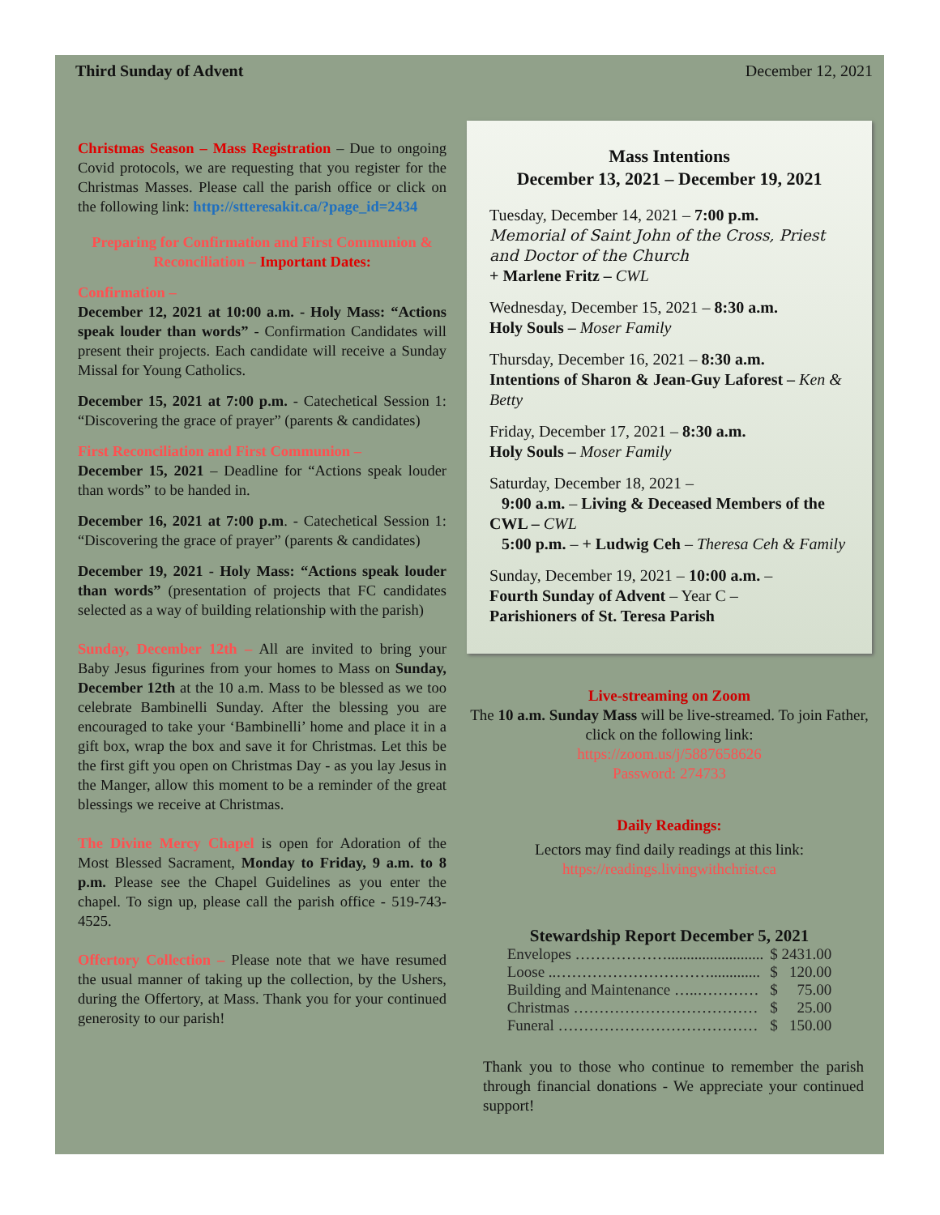Third Sunday of Advent December 12, 2021
Christmas Season – Mass Registration – Due to ongoing Covid protocols, we are requesting that you register for the Christmas Masses. Please call the parish office or click on the following link: http://stteresakit.ca/?page_id=2434
Preparing for Confirmation and First Communion & Reconciliation – Important Dates:
Confirmation –
December 12, 2021 at 10:00 a.m. - Holy Mass: “Actions speak louder than words” - Confirmation Candidates will present their projects. Each candidate will receive a Sunday Missal for Young Catholics.
December 15, 2021 at 7:00 p.m. - Catechetical Session 1: “Discovering the grace of prayer” (parents & candidates)
First Reconciliation and First Communion –
December 15, 2021 – Deadline for “Actions speak louder than words” to be handed in.
December 16, 2021 at 7:00 p.m. - Catechetical Session 1: “Discovering the grace of prayer” (parents & candidates)
December 19, 2021 - Holy Mass: “Actions speak louder than words” (presentation of projects that FC candidates selected as a way of building relationship with the parish)
Sunday, December 12th – All are invited to bring your Baby Jesus figurines from your homes to Mass on Sunday, December 12th at the 10 a.m. Mass to be blessed as we too celebrate Bambinelli Sunday. After the blessing you are encouraged to take your ‘Bambinelli’ home and place it in a gift box, wrap the box and save it for Christmas. Let this be the first gift you open on Christmas Day - as you lay Jesus in the Manger, allow this moment to be a reminder of the great blessings we receive at Christmas.
The Divine Mercy Chapel is open for Adoration of the Most Blessed Sacrament, Monday to Friday, 9 a.m. to 8 p.m. Please see the Chapel Guidelines as you enter the chapel. To sign up, please call the parish office - 519-743-4525.
Offertory Collection – Please note that we have resumed the usual manner of taking up the collection, by the Ushers, during the Offertory, at Mass. Thank you for your continued generosity to our parish!
Mass Intentions
December 13, 2021 – December 19, 2021
Tuesday, December 14, 2021 – 7:00 p.m.
Memorial of Saint John of the Cross, Priest and Doctor of the Church
+ Marlene Fritz – CWL
Wednesday, December 15, 2021 – 8:30 a.m.
Holy Souls – Moser Family
Thursday, December 16, 2021 – 8:30 a.m.
Intentions of Sharon & Jean-Guy Laforest – Ken & Betty
Friday, December 17, 2021 – 8:30 a.m.
Holy Souls – Moser Family
Saturday, December 18, 2021 –
9:00 a.m. – Living & Deceased Members of the CWL – CWL
5:00 p.m. – + Ludwig Ceh – Theresa Ceh & Family
Sunday, December 19, 2021 – 10:00 a.m. –
Fourth Sunday of Advent – Year C –
Parishioners of St. Teresa Parish
Live-streaming on Zoom
The 10 a.m. Sunday Mass will be live-streamed. To join Father, click on the following link:
https://zoom.us/j/5887658626
Password: 274733
Daily Readings:
Lectors may find daily readings at this link:
https://readings.livingwithchrist.ca
Stewardship Report December 5, 2021
| Envelopes ………………......................... | $ 2431.00 |
| Loose ..…………………………............. | $ 120.00 |
| Building and Maintenance …..………… | $ 75.00 |
| Christmas ……………………………… | $ 25.00 |
| Funeral ………………………………… | $ 150.00 |
Thank you to those who continue to remember the parish through financial donations - We appreciate your continued support!